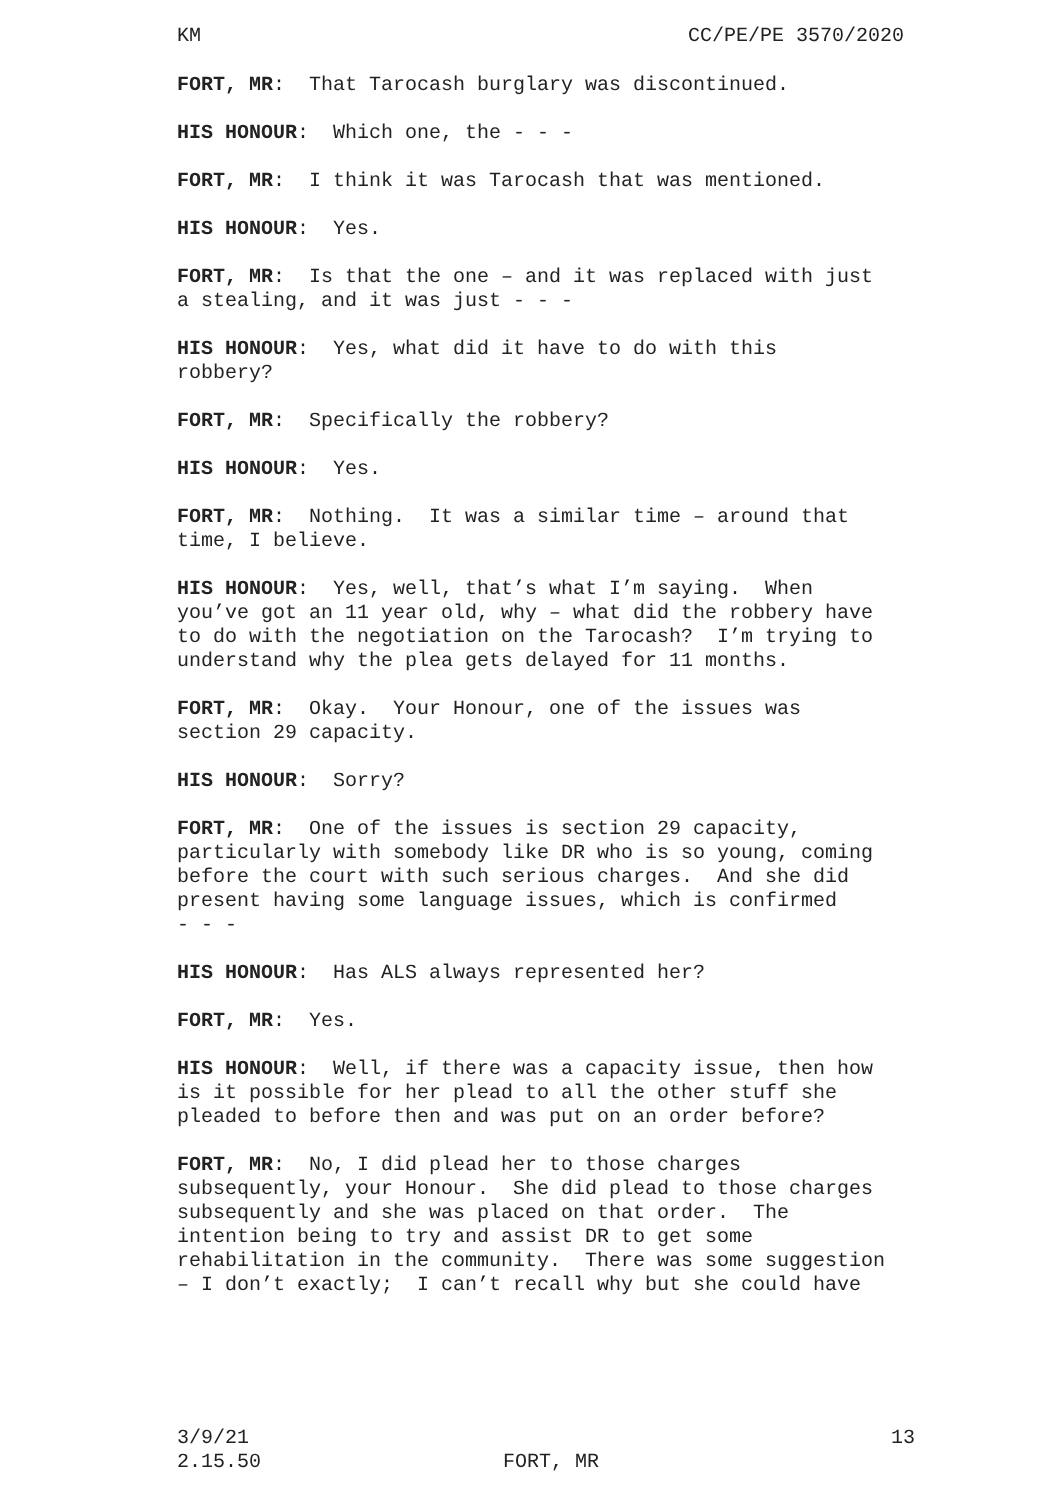KM CC/PE/PE 3570/2020
FORT, MR: That Tarocash burglary was discontinued.
HIS HONOUR: Which one, the - - -
FORT, MR: I think it was Tarocash that was mentioned.
HIS HONOUR: Yes.
FORT, MR: Is that the one – and it was replaced with just a stealing, and it was just - - -
HIS HONOUR: Yes, what did it have to do with this robbery?
FORT, MR: Specifically the robbery?
HIS HONOUR: Yes.
FORT, MR: Nothing. It was a similar time – around that time, I believe.
HIS HONOUR: Yes, well, that’s what I’m saying. When you’ve got an 11 year old, why – what did the robbery have to do with the negotiation on the Tarocash? I’m trying to understand why the plea gets delayed for 11 months.
FORT, MR: Okay. Your Honour, one of the issues was section 29 capacity.
HIS HONOUR: Sorry?
FORT, MR: One of the issues is section 29 capacity, particularly with somebody like DR who is so young, coming before the court with such serious charges. And she did present having some language issues, which is confirmed - - -
HIS HONOUR: Has ALS always represented her?
FORT, MR: Yes.
HIS HONOUR: Well, if there was a capacity issue, then how is it possible for her plead to all the other stuff she pleaded to before then and was put on an order before?
FORT, MR: No, I did plead her to those charges subsequently, your Honour. She did plead to those charges subsequently and she was placed on that order. The intention being to try and assist DR to get some rehabilitation in the community. There was some suggestion – I don’t exactly; I can’t recall why but she could have
3/9/21 13
2.15.50 FORT, MR